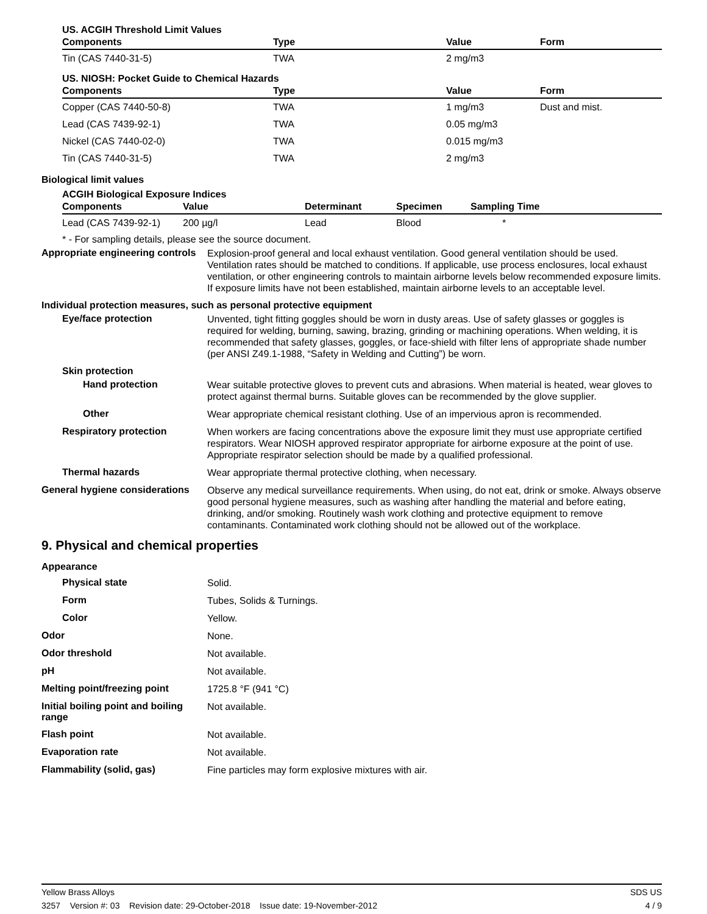US. ACGIH Threshold Limit Values
| Components | Type | Value | Form |
| --- | --- | --- | --- |
| Tin (CAS 7440-31-5) | TWA | 2 mg/m3 | |
US. NIOSH: Pocket Guide to Chemical Hazards
| Components | Type | Value | Form |
| --- | --- | --- | --- |
| Copper (CAS 7440-50-8) | TWA | 1 mg/m3 | Dust and mist. |
| Lead (CAS 7439-92-1) | TWA | 0.05 mg/m3 | |
| Nickel (CAS 7440-02-0) | TWA | 0.015 mg/m3 | |
| Tin (CAS 7440-31-5) | TWA | 2 mg/m3 | |
Biological limit values
ACGIH Biological Exposure Indices
| Components | Value | Determinant | Specimen | Sampling Time |
| --- | --- | --- | --- | --- |
| Lead (CAS 7439-92-1) | 200 µg/l | Lead | Blood | * |
* - For sampling details, please see the source document.
Appropriate engineering controls
Explosion-proof general and local exhaust ventilation. Good general ventilation should be used. Ventilation rates should be matched to conditions. If applicable, use process enclosures, local exhaust ventilation, or other engineering controls to maintain airborne levels below recommended exposure limits. If exposure limits have not been established, maintain airborne levels to an acceptable level.
Individual protection measures, such as personal protective equipment
Eye/face protection
Unvented, tight fitting goggles should be worn in dusty areas. Use of safety glasses or goggles is required for welding, burning, sawing, brazing, grinding or machining operations. When welding, it is recommended that safety glasses, goggles, or face-shield with filter lens of appropriate shade number (per ANSI Z49.1-1988, “Safety in Welding and Cutting”) be worn.
Skin protection
Hand protection
Wear suitable protective gloves to prevent cuts and abrasions. When material is heated, wear gloves to protect against thermal burns. Suitable gloves can be recommended by the glove supplier.
Other
Wear appropriate chemical resistant clothing. Use of an impervious apron is recommended.
Respiratory protection
When workers are facing concentrations above the exposure limit they must use appropriate certified respirators. Wear NIOSH approved respirator appropriate for airborne exposure at the point of use. Appropriate respirator selection should be made by a qualified professional.
Thermal hazards
Wear appropriate thermal protective clothing, when necessary.
General hygiene considerations
Observe any medical surveillance requirements. When using, do not eat, drink or smoke. Always observe good personal hygiene measures, such as washing after handling the material and before eating, drinking, and/or smoking. Routinely wash work clothing and protective equipment to remove contaminants. Contaminated work clothing should not be allowed out of the workplace.
9. Physical and chemical properties
Appearance
Physical state
Solid.
Form
Tubes, Solids & Turnings.
Color
Yellow.
Odor
None.
Odor threshold
Not available.
pH
Not available.
Melting point/freezing point
1725.8 °F (941 °C)
Initial boiling point and boiling range
Not available.
Flash point
Not available.
Evaporation rate
Not available.
Flammability (solid, gas)
Fine particles may form explosive mixtures with air.
Yellow Brass Alloys SDS US
3257 Version #: 03 Revision date: 29-October-2018 Issue date: 19-November-2012 4 / 9